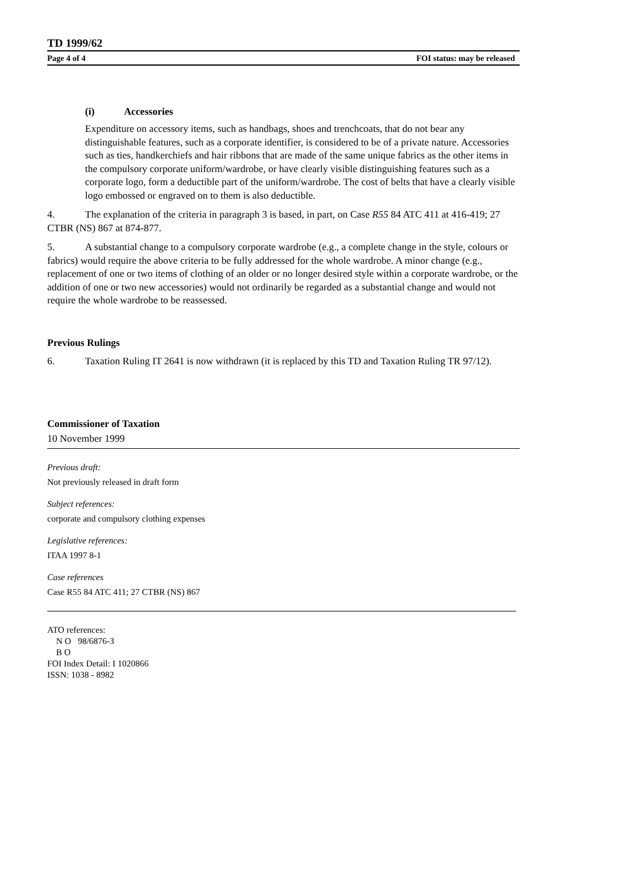TD 1999/62
Page 4 of 4 FOI status: may be released
(i) Accessories
Expenditure on accessory items, such as handbags, shoes and trenchcoats, that do not bear any distinguishable features, such as a corporate identifier, is considered to be of a private nature. Accessories such as ties, handkerchiefs and hair ribbons that are made of the same unique fabrics as the other items in the compulsory corporate uniform/wardrobe, or have clearly visible distinguishing features such as a corporate logo, form a deductible part of the uniform/wardrobe. The cost of belts that have a clearly visible logo embossed or engraved on to them is also deductible.
4. The explanation of the criteria in paragraph 3 is based, in part, on Case R55 84 ATC 411 at 416-419; 27 CTBR (NS) 867 at 874-877.
5. A substantial change to a compulsory corporate wardrobe (e.g., a complete change in the style, colours or fabrics) would require the above criteria to be fully addressed for the whole wardrobe. A minor change (e.g., replacement of one or two items of clothing of an older or no longer desired style within a corporate wardrobe, or the addition of one or two new accessories) would not ordinarily be regarded as a substantial change and would not require the whole wardrobe to be reassessed.
Previous Rulings
6. Taxation Ruling IT 2641 is now withdrawn (it is replaced by this TD and Taxation Ruling TR 97/12).
Commissioner of Taxation
10 November 1999
Previous draft:
Not previously released in draft form
Subject references:
corporate and compulsory clothing expenses
Legislative references:
ITAA 1997 8-1
Case references
Case R55 84 ATC 411; 27 CTBR (NS) 867
ATO references:
N O 98/6876-3
B O
FOI Index Detail: I 1020866
ISSN: 1038 - 8982